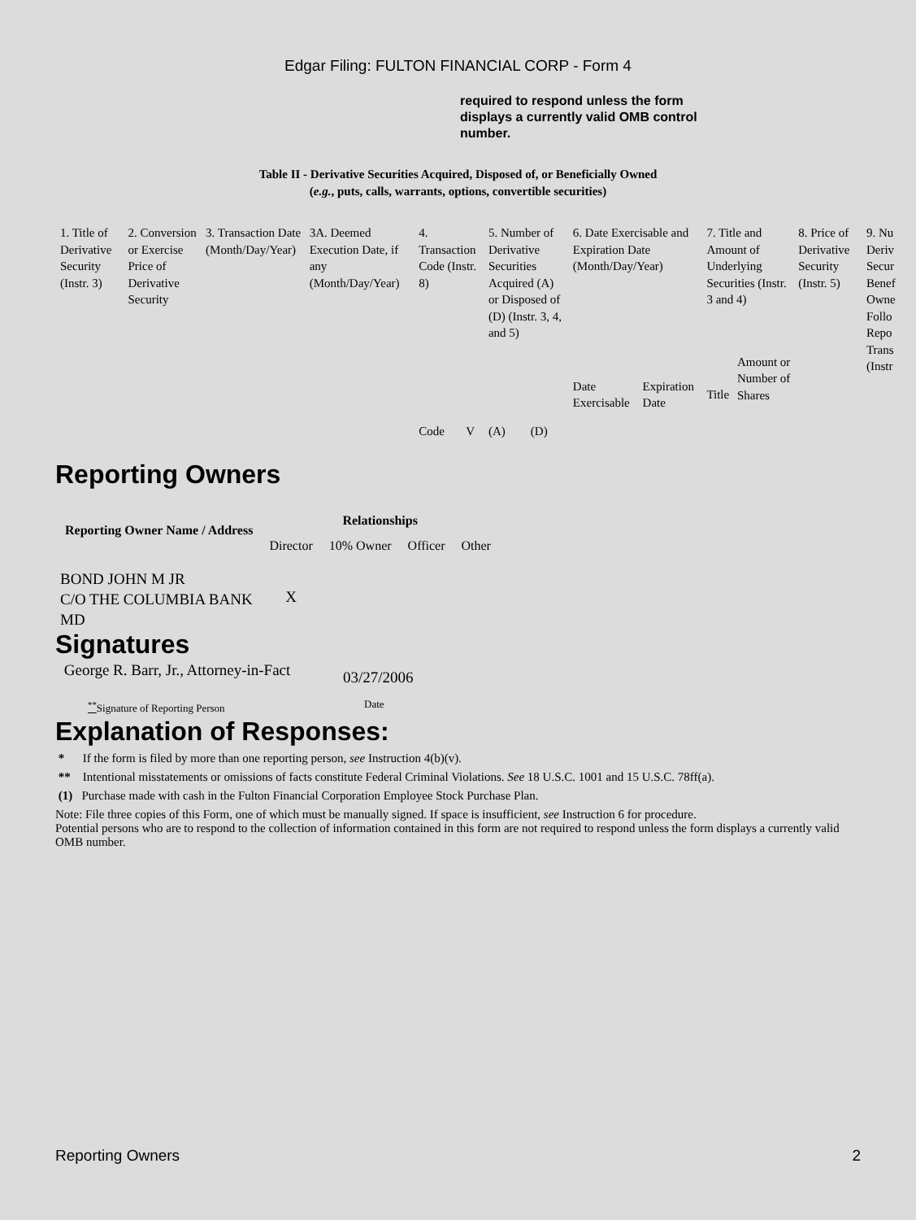Edgar Filing: FULTON FINANCIAL CORP - Form 4
required to respond unless the form displays a currently valid OMB control number.
Table II - Derivative Securities Acquired, Disposed of, or Beneficially Owned
(e.g., puts, calls, warrants, options, convertible securities)
| 1. Title of Derivative Security (Instr. 3) | 2. Conversion or Exercise Price of Derivative Security | 3. Transaction Date (Month/Day/Year) | 3A. Deemed Execution Date, if any (Month/Day/Year) | 4. Transaction Code (Instr. 8) | | 5. Number of Derivative Securities Acquired (A) or Disposed of (D) (Instr. 3, 4, and 5) | | 6. Date Exercisable and Expiration Date (Month/Day/Year) | | 7. Title and Amount of Underlying Securities (Instr. 3 and 4) | | 8. Price of Derivative Security (Instr. 5) | 9. Nu Deriv Secur Benef Owne Follo Repo Trans (Instr |
| | | | | Code | V | (A) | (D) | Date Exercisable | Expiration Date | Title | Amount or Number of Shares | | |
Reporting Owners
| Reporting Owner Name / Address | Relationships | | | |
| --- | --- | --- | --- | --- |
| | Director | 10% Owner | Officer | Other |
| BOND JOHN M JR C/O THE COLUMBIA BANK MD | X | | | |
Signatures
| George R. Barr, Jr., Attorney-in-Fact | 03/27/2006 |
| <sup>**</sup> Signature of Reporting Person | Date |
Explanation of Responses:
* If the form is filed by more than one reporting person, see Instruction 4(b)(v).
** Intentional misstatements or omissions of facts constitute Federal Criminal Violations. See 18 U.S.C. 1001 and 15 U.S.C. 78ff(a).
(1) Purchase made with cash in the Fulton Financial Corporation Employee Stock Purchase Plan.
Note: File three copies of this Form, one of which must be manually signed. If space is insufficient, see Instruction 6 for procedure.
Potential persons who are to respond to the collection of information contained in this form are not required to respond unless the form displays a currently valid OMB number.
Reporting Owners 2